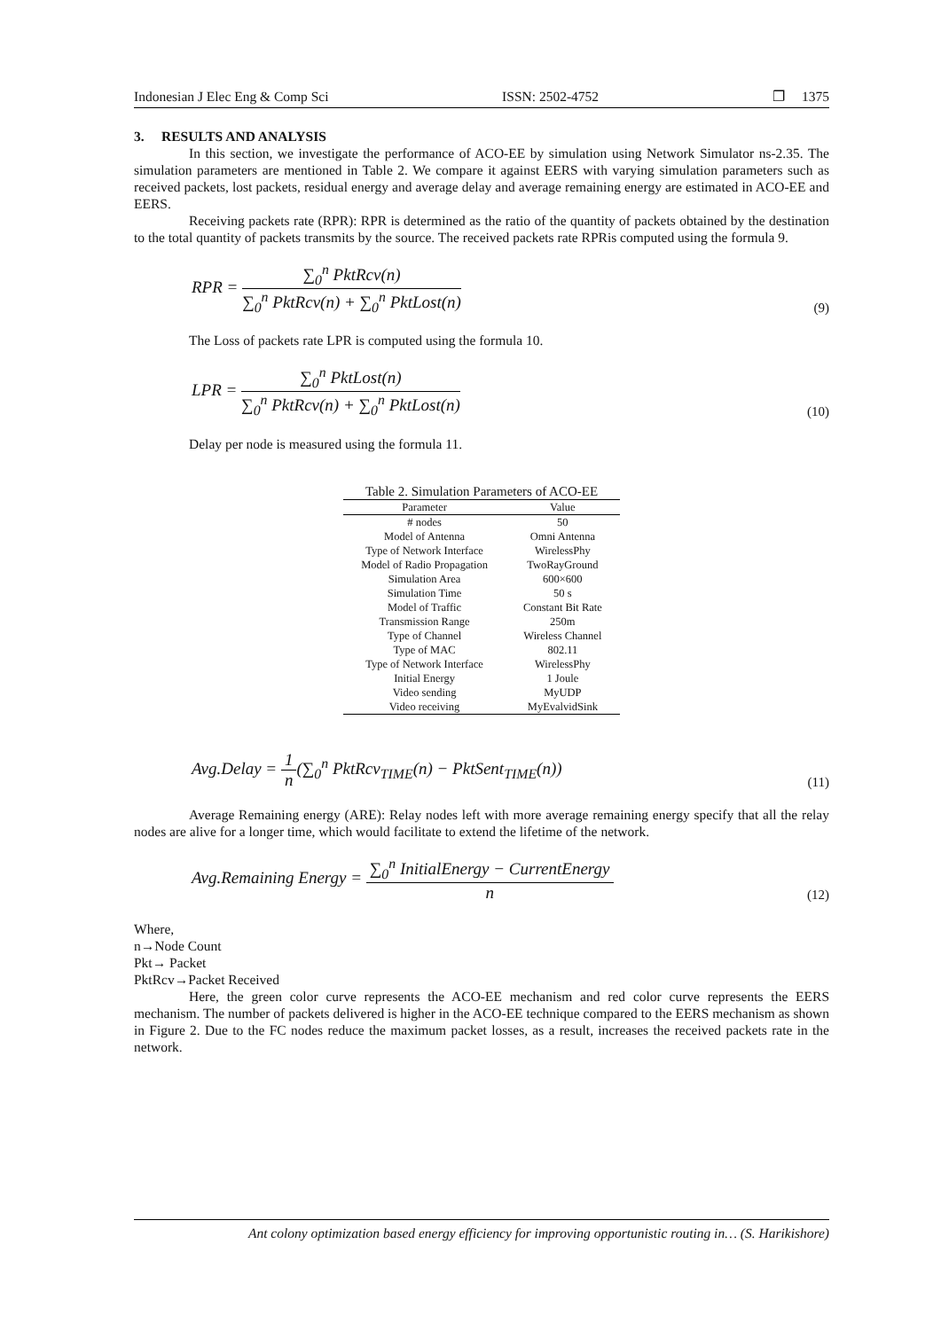Indonesian J Elec Eng & Comp Sci ISSN: 2502-4752 ❐ 1375
3. RESULTS AND ANALYSIS
In this section, we investigate the performance of ACO-EE by simulation using Network Simulator ns-2.35. The simulation parameters are mentioned in Table 2. We compare it against EERS with varying simulation parameters such as received packets, lost packets, residual energy and average delay and average remaining energy are estimated in ACO-EE and EERS.
Receiving packets rate (RPR): RPR is determined as the ratio of the quantity of packets obtained by the destination to the total quantity of packets transmits by the source. The received packets rate RPRis computed using the formula 9.
RPR = ∑<sub>0</sub><sup>n</sup> PktRcv(n) ∑<sub>0</sub><sup>n</sup> PktRcv(n) + ∑<sub>0</sub><sup>n</sup> PktLost(n) (9)
The Loss of packets rate LPR is computed using the formula 10.
LPR = ∑<sub>0</sub><sup>n</sup> PktLost(n) ∑<sub>0</sub><sup>n</sup> PktRcv(n) + ∑<sub>0</sub><sup>n</sup> PktLost(n) (10)
Delay per node is measured using the formula 11.
Table 2. Simulation Parameters of ACO-EE
| Parameter | Value |
| --- | --- |
| # nodes | 50 |
| Model of Antenna | Omni Antenna |
| Type of Network Interface | WirelessPhy |
| Model of Radio Propagation | TwoRayGround |
| Simulation Area | 600×600 |
| Simulation Time | 50 s |
| Model of Traffic | Constant Bit Rate |
| Transmission Range | 250m |
| Type of Channel | Wireless Channel |
| Type of MAC | 802.11 |
| Type of Network Interface | WirelessPhy |
| Initial Energy | 1 Joule |
| Video sending | MyUDP |
| Video receiving | MyEvalvidSink |
Avg.Delay = 1 n(∑<sub>0</sub><sup>n</sup> PktRcv<sub>TIME</sub>(n) − PktSent<sub>TIME</sub>(n)) (11)
Average Remaining energy (ARE): Relay nodes left with more average remaining energy specify that all the relay nodes are alive for a longer time, which would facilitate to extend the lifetime of the network.
Avg.Remaining Energy = ∑<sub>0</sub><sup>n</sup> InitialEnergy − CurrentEnergy n (12)
Where,
n→Node Count
Pkt→ Packet
PktRcv→Packet Received
Here, the green color curve represents the ACO-EE mechanism and red color curve represents the EERS mechanism. The number of packets delivered is higher in the ACO-EE technique compared to the EERS mechanism as shown in Figure 2. Due to the FC nodes reduce the maximum packet losses, as a result, increases the received packets rate in the network.
Ant colony optimization based energy efficiency for improving opportunistic routing in… (S. Harikishore)